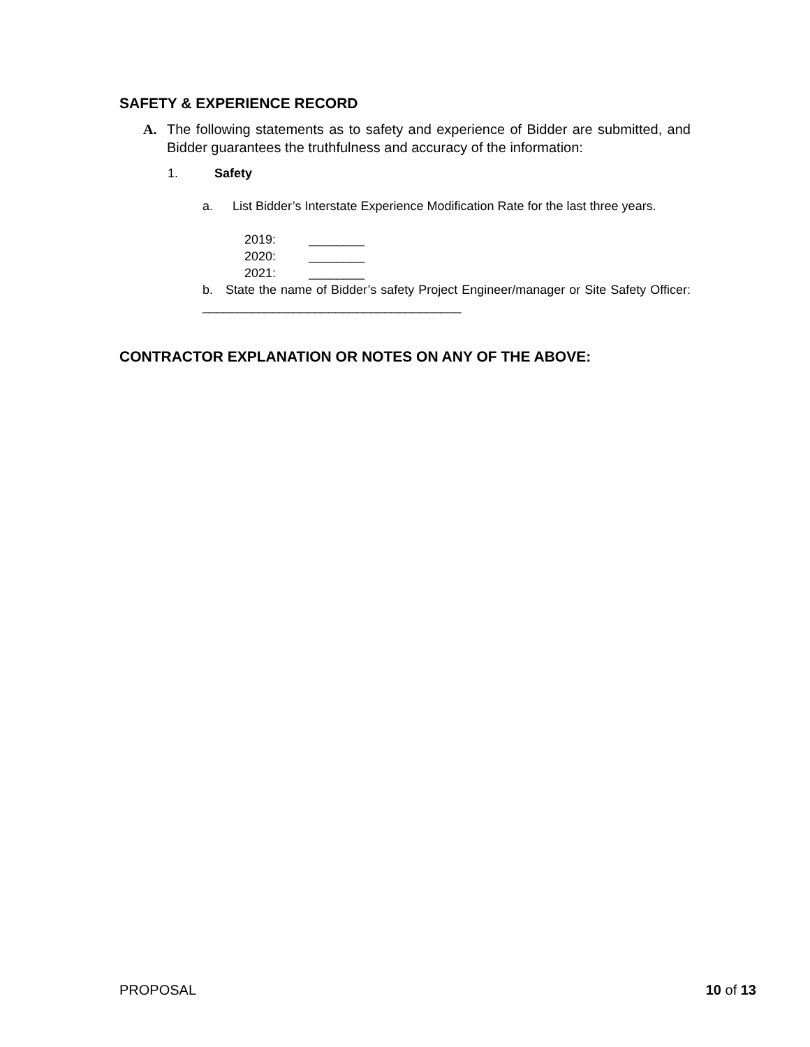SAFETY & EXPERIENCE RECORD
A. The following statements as to safety and experience of Bidder are submitted, and Bidder guarantees the truthfulness and accuracy of the information:
1. Safety
a. List Bidder’s Interstate Experience Modification Rate for the last three years.
2019: ________
2020: ________
2021: ________
b. State the name of Bidder’s safety Project Engineer/manager or Site Safety Officer: _____________________________________
CONTRACTOR EXPLANATION OR NOTES ON ANY OF THE ABOVE:
PROPOSAL 10 of 13